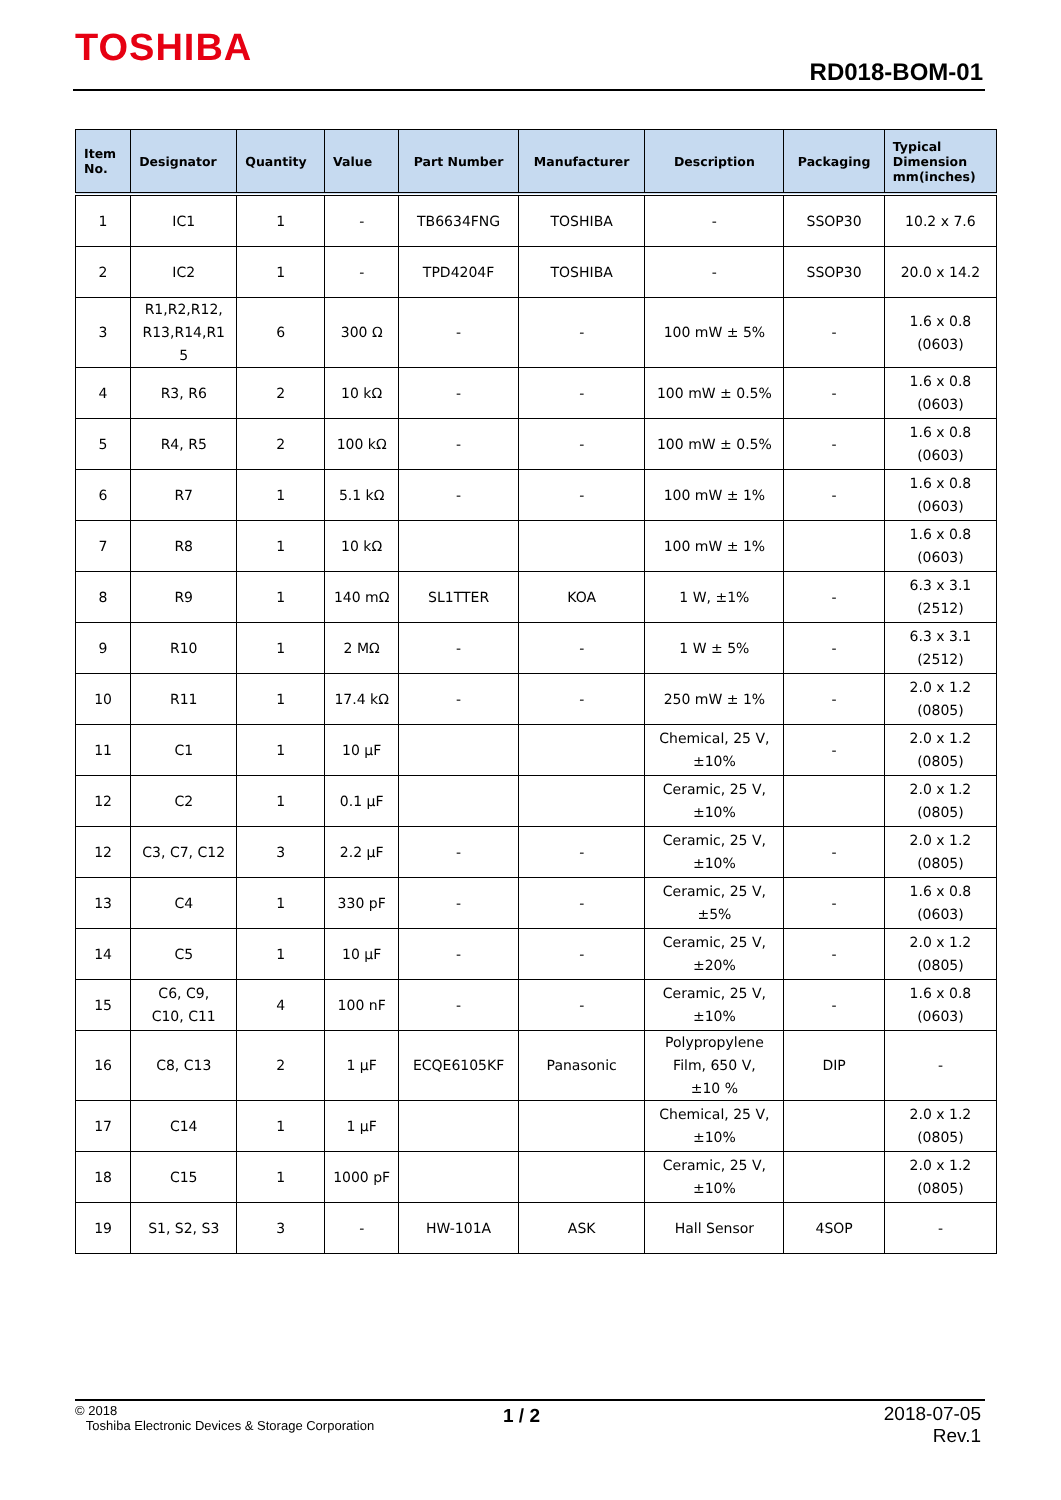TOSHIBA
RD018-BOM-01
| Item No. | Designator | Quantity | Value | Part Number | Manufacturer | Description | Packaging | Typical Dimension mm(inches) |
| --- | --- | --- | --- | --- | --- | --- | --- | --- |
| 1 | IC1 | 1 | - | TB6634FNG | TOSHIBA | - | SSOP30 | 10.2 x 7.6 |
| 2 | IC2 | 1 | - | TPD4204F | TOSHIBA | - | SSOP30 | 20.0 x 14.2 |
| 3 | R1,R2,R12, R13,R14,R1 5 | 6 | 300 Ω | - | - | 100 mW ± 5% | - | 1.6 x 0.8 (0603) |
| 4 | R3, R6 | 2 | 10 kΩ | - | - | 100 mW ± 0.5% | - | 1.6 x 0.8 (0603) |
| 5 | R4, R5 | 2 | 100 kΩ | - | - | 100 mW ± 0.5% | - | 1.6 x 0.8 (0603) |
| 6 | R7 | 1 | 5.1 kΩ | - | - | 100 mW ± 1% | - | 1.6 x 0.8 (0603) |
| 7 | R8 | 1 | 10 kΩ | | | 100 mW ± 1% | | 1.6 x 0.8 (0603) |
| 8 | R9 | 1 | 140 mΩ | SL1TTER | KOA | 1 W, ±1% | - | 6.3 x 3.1 (2512) |
| 9 | R10 | 1 | 2 MΩ | - | - | 1 W ± 5% | - | 6.3 x 3.1 (2512) |
| 10 | R11 | 1 | 17.4 kΩ | - | - | 250 mW ± 1% | - | 2.0 x 1.2 (0805) |
| 11 | C1 | 1 | 10 µF | | | Chemical, 25 V, ±10% | - | 2.0 x 1.2 (0805) |
| 12 | C2 | 1 | 0.1 µF | | | Ceramic, 25 V, ±10% | | 2.0 x 1.2 (0805) |
| 12 | C3, C7, C12 | 3 | 2.2 µF | - | - | Ceramic, 25 V, ±10% | - | 2.0 x 1.2 (0805) |
| 13 | C4 | 1 | 330 pF | - | - | Ceramic, 25 V, ±5% | - | 1.6 x 0.8 (0603) |
| 14 | C5 | 1 | 10 µF | - | - | Ceramic, 25 V, ±20% | - | 2.0 x 1.2 (0805) |
| 15 | C6, C9, C10, C11 | 4 | 100 nF | - | - | Ceramic, 25 V, ±10% | - | 1.6 x 0.8 (0603) |
| 16 | C8, C13 | 2 | 1 µF | ECQE6105KF | Panasonic | Polypropylene Film, 650 V, ±10 % | DIP | - |
| 17 | C14 | 1 | 1 µF | | | Chemical, 25 V, ±10% | | 2.0 x 1.2 (0805) |
| 18 | C15 | 1 | 1000 pF | | | Ceramic, 25 V, ±10% | | 2.0 x 1.2 (0805) |
| 19 | S1, S2, S3 | 3 | - | HW-101A | ASK | Hall Sensor | 4SOP | - |
© 2018
Toshiba Electronic Devices & Storage Corporation
1 / 2
2018-07-05
Rev.1